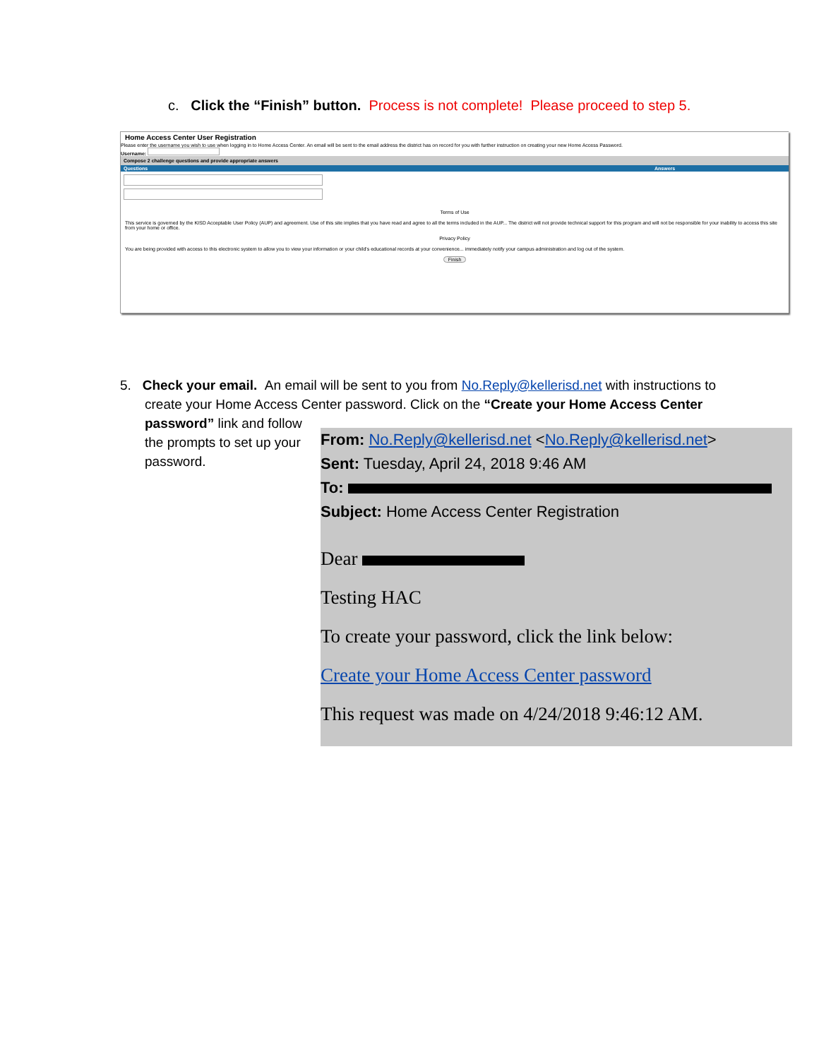c. Click the “Finish” button. Process is not complete! Please proceed to step 5.
Home Access Center User Registration
Please enter the username you wish to use when logging in to Home Access Center. An email will be sent to the email address the district has on record for you with further instruction on creating your new Home Access Password.
Username:
Compose 2 challenge questions and provide appropriate answers
Questions Answers
Terms of Use
This service is governed by the KISD Acceptable User Policy (AUP) and agreement. Use of this site implies that you have read and agree to all the terms included in the AUP... The district will not provide technical support for this program and will not be responsible for your inability to access this site from your home or office.
Privacy Policy
You are being provided with access to this electronic system to allow you to view your information or your child's educational records at your convenience... immediately notify your campus administration and log out of the system.
Finish
5. Check your email. An email will be sent to you from No.Reply@kellerisd.net with instructions to
create your Home Access Center password. Click on the “Create your Home Access Center
password” link and follow
the prompts to set up your
password.
From: No.Reply@kellerisd.net <No.Reply@kellerisd.net>
Sent: Tuesday, April 24, 2018 9:46 AM
To:
Subject: Home Access Center Registration
Dear
Testing HAC
To create your password, click the link below:
Create your Home Access Center password
This request was made on 4/24/2018 9:46:12 AM.